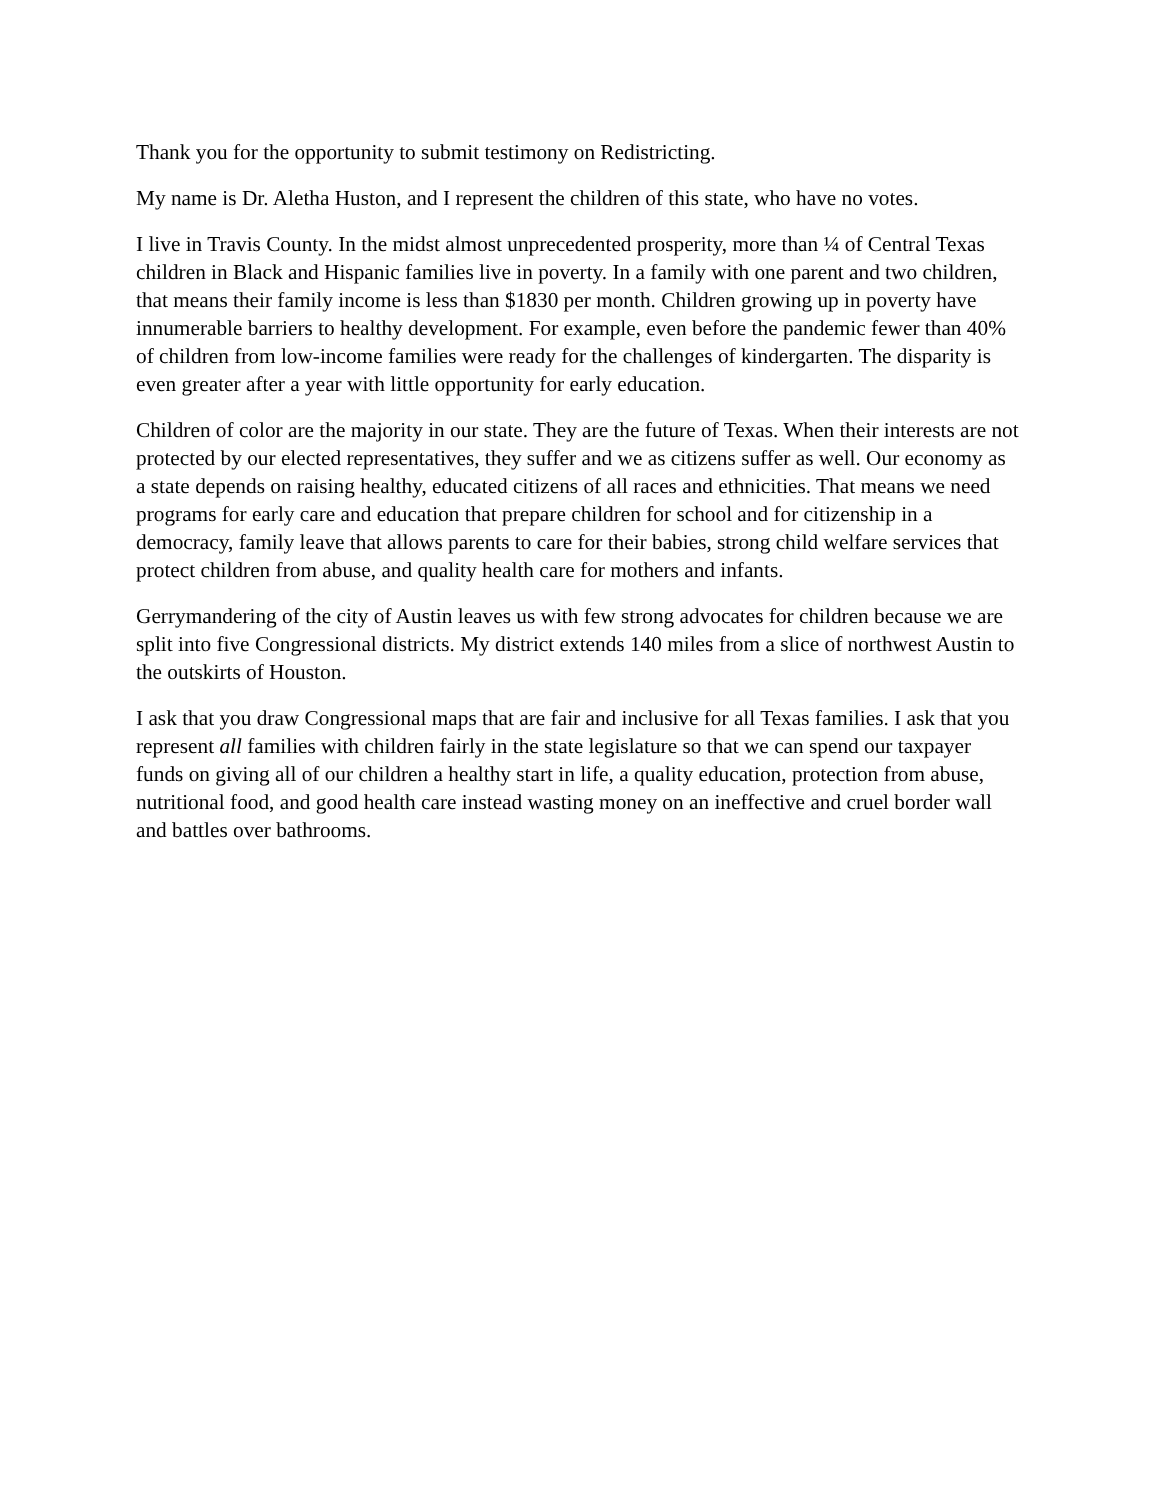Thank you for the opportunity to submit testimony on Redistricting.
My name is Dr. Aletha Huston, and I represent the children of this state, who have no votes.
I live in Travis County. In the midst almost unprecedented prosperity, more than ¼ of Central Texas children in Black and Hispanic families live in poverty. In a family with one parent and two children, that means their family income is less than $1830 per month. Children growing up in poverty have innumerable barriers to healthy development. For example, even before the pandemic fewer than 40% of children from low-income families were ready for the challenges of kindergarten. The disparity is even greater after a year with little opportunity for early education.
Children of color are the majority in our state. They are the future of Texas. When their interests are not protected by our elected representatives, they suffer and we as citizens suffer as well. Our economy as a state depends on raising healthy, educated citizens of all races and ethnicities. That means we need programs for early care and education that prepare children for school and for citizenship in a democracy, family leave that allows parents to care for their babies, strong child welfare services that protect children from abuse, and quality health care for mothers and infants.
Gerrymandering of the city of Austin leaves us with few strong advocates for children because we are split into five Congressional districts. My district extends 140 miles from a slice of northwest Austin to the outskirts of Houston.
I ask that you draw Congressional maps that are fair and inclusive for all Texas families. I ask that you represent all families with children fairly in the state legislature so that we can spend our taxpayer funds on giving all of our children a healthy start in life, a quality education, protection from abuse, nutritional food, and good health care instead wasting money on an ineffective and cruel border wall and battles over bathrooms.